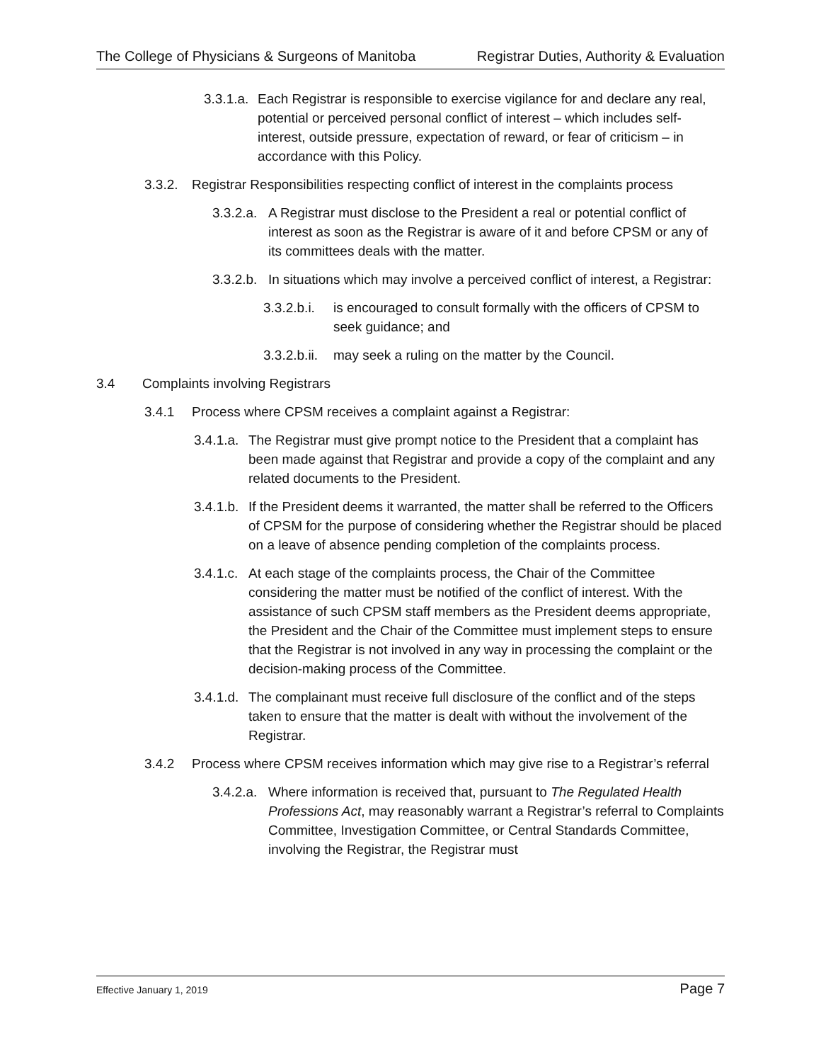The College of Physicians & Surgeons of Manitoba Registrar Duties, Authority & Evaluation
3.3.1.a. Each Registrar is responsible to exercise vigilance for and declare any real, potential or perceived personal conflict of interest – which includes self-interest, outside pressure, expectation of reward, or fear of criticism – in accordance with this Policy.
3.3.2. Registrar Responsibilities respecting conflict of interest in the complaints process
3.3.2.a. A Registrar must disclose to the President a real or potential conflict of interest as soon as the Registrar is aware of it and before CPSM or any of its committees deals with the matter.
3.3.2.b. In situations which may involve a perceived conflict of interest, a Registrar:
3.3.2.b.i. is encouraged to consult formally with the officers of CPSM to seek guidance; and
3.3.2.b.ii. may seek a ruling on the matter by the Council.
3.4 Complaints involving Registrars
3.4.1 Process where CPSM receives a complaint against a Registrar:
3.4.1.a. The Registrar must give prompt notice to the President that a complaint has been made against that Registrar and provide a copy of the complaint and any related documents to the President.
3.4.1.b. If the President deems it warranted, the matter shall be referred to the Officers of CPSM for the purpose of considering whether the Registrar should be placed on a leave of absence pending completion of the complaints process.
3.4.1.c. At each stage of the complaints process, the Chair of the Committee considering the matter must be notified of the conflict of interest. With the assistance of such CPSM staff members as the President deems appropriate, the President and the Chair of the Committee must implement steps to ensure that the Registrar is not involved in any way in processing the complaint or the decision-making process of the Committee.
3.4.1.d. The complainant must receive full disclosure of the conflict and of the steps taken to ensure that the matter is dealt with without the involvement of the Registrar.
3.4.2 Process where CPSM receives information which may give rise to a Registrar’s referral
3.4.2.a. Where information is received that, pursuant to The Regulated Health Professions Act, may reasonably warrant a Registrar’s referral to Complaints Committee, Investigation Committee, or Central Standards Committee, involving the Registrar, the Registrar must
Effective January 1, 2019 Page 7